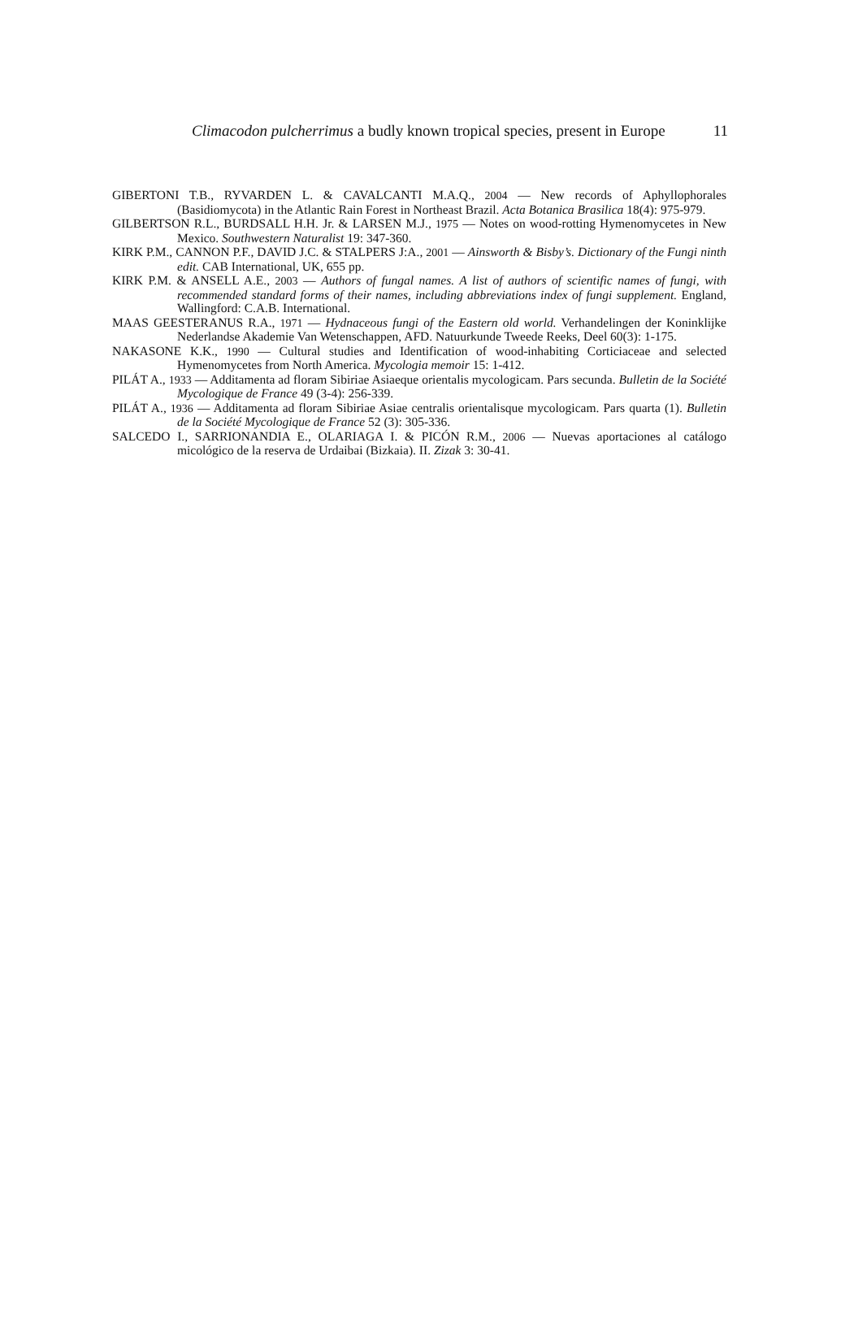Climacodon pulcherrimus a budly known tropical species, present in Europe 11
GIBERTONI T.B., RYVARDEN L. & CAVALCANTI M.A.Q., 2004 — New records of Aphyllophorales (Basidiomycota) in the Atlantic Rain Forest in Northeast Brazil. Acta Botanica Brasilica 18(4): 975-979.
GILBERTSON R.L., BURDSALL H.H. Jr. & LARSEN M.J., 1975 — Notes on wood-rotting Hymenomycetes in New Mexico. Southwestern Naturalist 19: 347-360.
KIRK P.M., CANNON P.F., DAVID J.C. & STALPERS J:A., 2001 — Ainsworth & Bisby’s. Dictionary of the Fungi ninth edit. CAB International, UK, 655 pp.
KIRK P.M. & ANSELL A.E., 2003 — Authors of fungal names. A list of authors of scientific names of fungi, with recommended standard forms of their names, including abbreviations index of fungi supplement. England, Wallingford: C.A.B. International.
MAAS GEESTERANUS R.A., 1971 — Hydnaceous fungi of the Eastern old world. Verhandelingen der Koninklijke Nederlandse Akademie Van Wetenschappen, AFD. Natuurkunde Tweede Reeks, Deel 60(3): 1-175.
NAKASONE K.K., 1990 — Cultural studies and Identification of wood-inhabiting Corticiaceae and selected Hymenomycetes from North America. Mycologia memoir 15: 1-412.
PILÁT A., 1933 — Additamenta ad floram Sibiriae Asiaeque orientalis mycologicam. Pars secunda. Bulletin de la Société Mycologique de France 49 (3-4): 256-339.
PILÁT A., 1936 — Additamenta ad floram Sibiriae Asiae centralis orientalisque mycologicam. Pars quarta (1). Bulletin de la Société Mycologique de France 52 (3): 305-336.
SALCEDO I., SARRIONANDIA E., OLARIAGA I. & PICÓN R.M., 2006 — Nuevas aportaciones al catálogo micológico de la reserva de Urdaibai (Bizkaia). II. Zizak 3: 30-41.